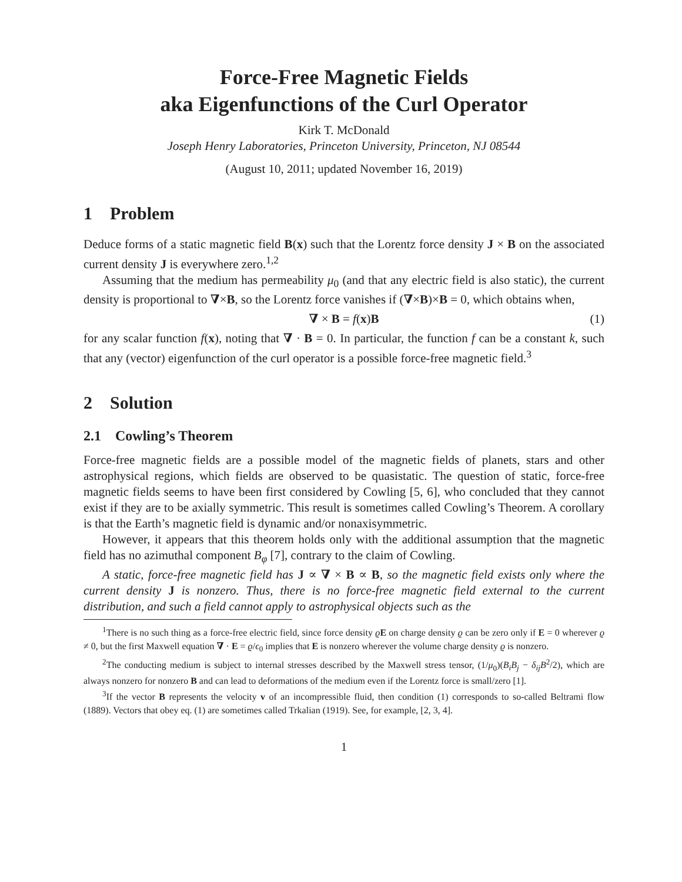Force-Free Magnetic Fields
aka Eigenfunctions of the Curl Operator
Kirk T. McDonald
Joseph Henry Laboratories, Princeton University, Princeton, NJ 08544
(August 10, 2011; updated November 16, 2019)
1 Problem
Deduce forms of a static magnetic field B(x) such that the Lorentz force density J × B on the associated current density J is everywhere zero.<sup>1,2</sup>
Assuming that the medium has permeability μ<sub>0</sub> (and that any electric field is also static), the current density is proportional to ∇×B, so the Lorentz force vanishes if (∇×B)×B = 0, which obtains when,
∇ × B = f(x)B (1)
for any scalar function f(x), noting that ∇ · B = 0. In particular, the function f can be a constant k, such that any (vector) eigenfunction of the curl operator is a possible force-free magnetic field.<sup>3</sup>
2 Solution
2.1 Cowling’s Theorem
Force-free magnetic fields are a possible model of the magnetic fields of planets, stars and other astrophysical regions, which fields are observed to be quasistatic. The question of static, force-free magnetic fields seems to have been first considered by Cowling [5, 6], who concluded that they cannot exist if they are to be axially symmetric. This result is sometimes called Cowling’s Theorem. A corollary is that the Earth’s magnetic field is dynamic and/or nonaxisymmetric.
However, it appears that this theorem holds only with the additional assumption that the magnetic field has no azimuthal component B<sub>φ</sub> [7], contrary to the claim of Cowling.
A static, force-free magnetic field has J ∝ ∇ × B ∝ B, so the magnetic field exists only where the current density J is nonzero. Thus, there is no force-free magnetic field external to the current distribution, and such a field cannot apply to astrophysical objects such as the
<sup>1</sup> There is no such thing as a force-free electric field, since force density ϱE on charge density ϱ can be zero only if E = 0 wherever ϱ ≠ 0, but the first Maxwell equation ∇ · E = ϱ/ϵ<sub>0</sub> implies that E is nonzero wherever the volume charge density ϱ is nonzero.
<sup>2</sup> The conducting medium is subject to internal stresses described by the Maxwell stress tensor, (1/μ<sub>0</sub>)(B<sub>i</sub>B<sub>j</sub> − δ<sub>ij</sub>B<sup>2</sup>/2), which are always nonzero for nonzero B and can lead to deformations of the medium even if the Lorentz force is small/zero [1].
<sup>3</sup> If the vector B represents the velocity v of an incompressible fluid, then condition (1) corresponds to so-called Beltrami flow (1889). Vectors that obey eq. (1) are sometimes called Trkalian (1919). See, for example, [2, 3, 4].
1